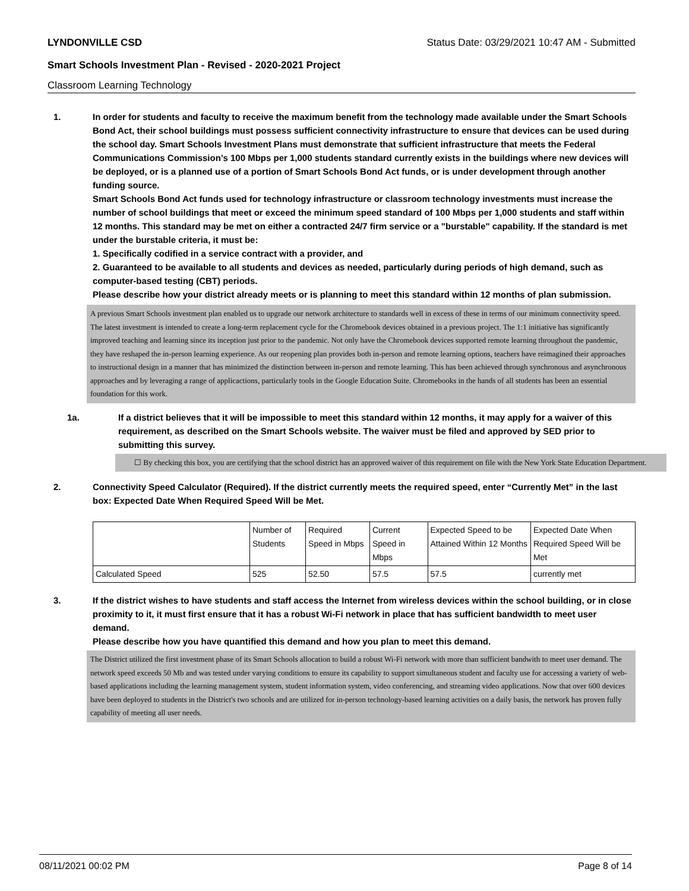LYNDONVILLE CSD Status Date: 03/29/2021 10:47 AM - Submitted
Smart Schools Investment Plan - Revised - 2020-2021 Project
Classroom Learning Technology
1. In order for students and faculty to receive the maximum benefit from the technology made available under the Smart Schools Bond Act, their school buildings must possess sufficient connectivity infrastructure to ensure that devices can be used during the school day. Smart Schools Investment Plans must demonstrate that sufficient infrastructure that meets the Federal Communications Commission’s 100 Mbps per 1,000 students standard currently exists in the buildings where new devices will be deployed, or is a planned use of a portion of Smart Schools Bond Act funds, or is under development through another funding source.
Smart Schools Bond Act funds used for technology infrastructure or classroom technology investments must increase the number of school buildings that meet or exceed the minimum speed standard of 100 Mbps per 1,000 students and staff within 12 months. This standard may be met on either a contracted 24/7 firm service or a "burstable" capability. If the standard is met under the burstable criteria, it must be:
1. Specifically codified in a service contract with a provider, and
2. Guaranteed to be available to all students and devices as needed, particularly during periods of high demand, such as computer-based testing (CBT) periods.
Please describe how your district already meets or is planning to meet this standard within 12 months of plan submission.
A previous Smart Schools investment plan enabled us to upgrade our network architecture to standards well in excess of these in terms of our minimum connectivity speed. The latest investment is intended to create a long-term replacement cycle for the Chromebook devices obtained in a previous project. The 1:1 initiative has significantly improved teaching and learning since its inception just prior to the pandemic. Not only have the Chromebook devices supported remote learning throughout the pandemic, they have reshaped the in-person learning experience. As our reopening plan provides both in-person and remote learning options, teachers have reimagined their approaches to instructional design in a manner that has minimized the distinction between in-person and remote learning. This has been achieved through synchronous and asynchronous approaches and by leveraging a range of applicactions, particularly tools in the Google Education Suite. Chromebooks in the hands of all students has been an essential foundation for this work.
1a. If a district believes that it will be impossible to meet this standard within 12 months, it may apply for a waiver of this requirement, as described on the Smart Schools website. The waiver must be filed and approved by SED prior to submitting this survey.
☐ By checking this box, you are certifying that the school district has an approved waiver of this requirement on file with the New York State Education Department.
2. Connectivity Speed Calculator (Required). If the district currently meets the required speed, enter “Currently Met” in the last box: Expected Date When Required Speed Will be Met.
| | Number of Students | Required Speed in Mbps | Current Speed in Mbps | Expected Speed to be Attained Within 12 Months | Expected Date When Required Speed Will be Met |
| Calculated Speed | 525 | 52.50 | 57.5 | 57.5 | currently met |
3. If the district wishes to have students and staff access the Internet from wireless devices within the school building, or in close proximity to it, it must first ensure that it has a robust Wi-Fi network in place that has sufficient bandwidth to meet user demand.
Please describe how you have quantified this demand and how you plan to meet this demand.
The District utilized the first investment phase of its Smart Schools allocation to build a robust Wi-Fi network with more than sufficient bandwith to meet user demand. The network speed exceeds 50 Mb and was tested under varying conditions to ensure its capability to support simultaneous student and faculty use for accessing a variety of web-based applications including the learning management system, student information system, video conferencing, and streaming video applications. Now that over 600 devices have been deployed to students in the District's two schools and are utilized for in-person technology-based learning activities on a daily basis, the network has proven fully capability of meeting all user needs.
08/11/2021 00:02 PM Page 8 of 14